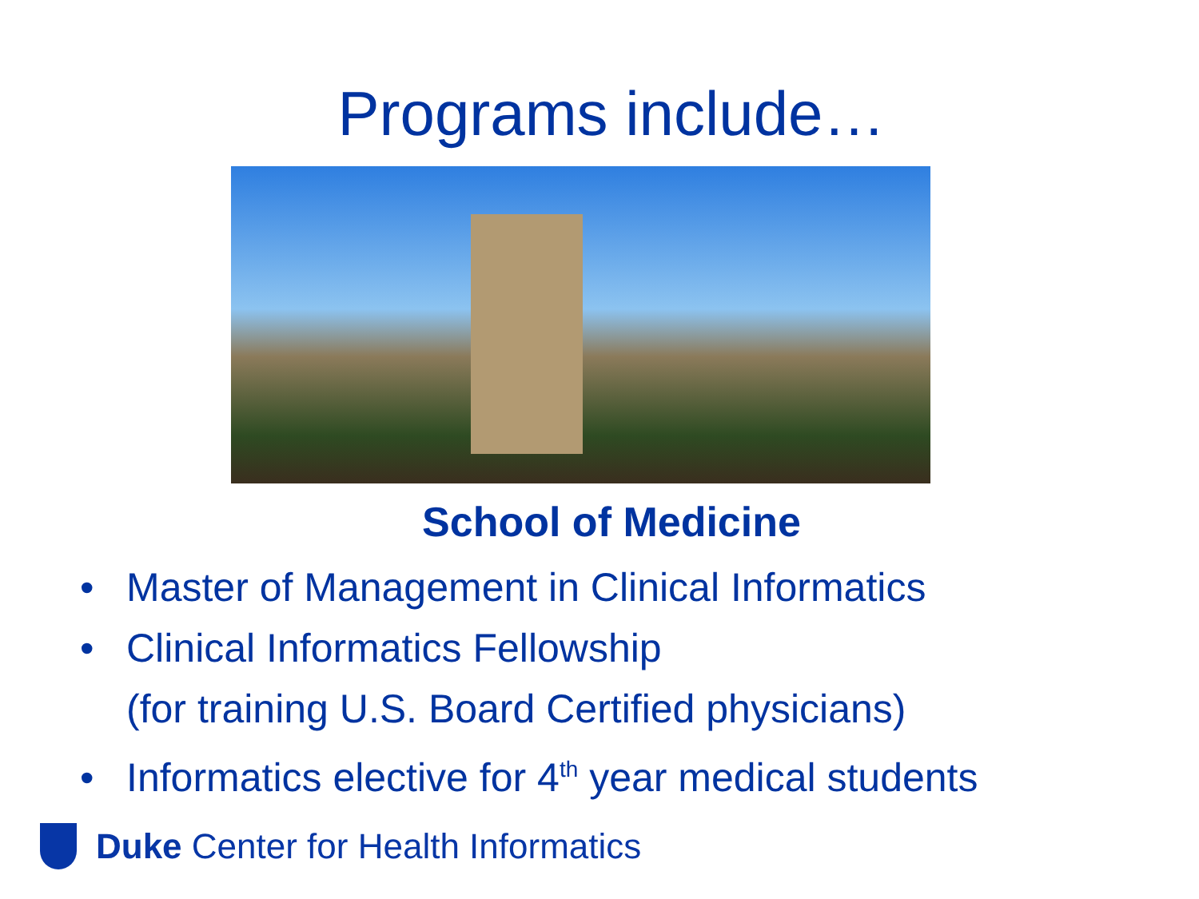Programs include…
School of Medicine
• Master of Management in Clinical Informatics
• Clinical Informatics Fellowship
(for training U.S. Board Certified physicians)
• Informatics elective for 4<sup>th</sup> year medical students
Duke Center for Health Informatics